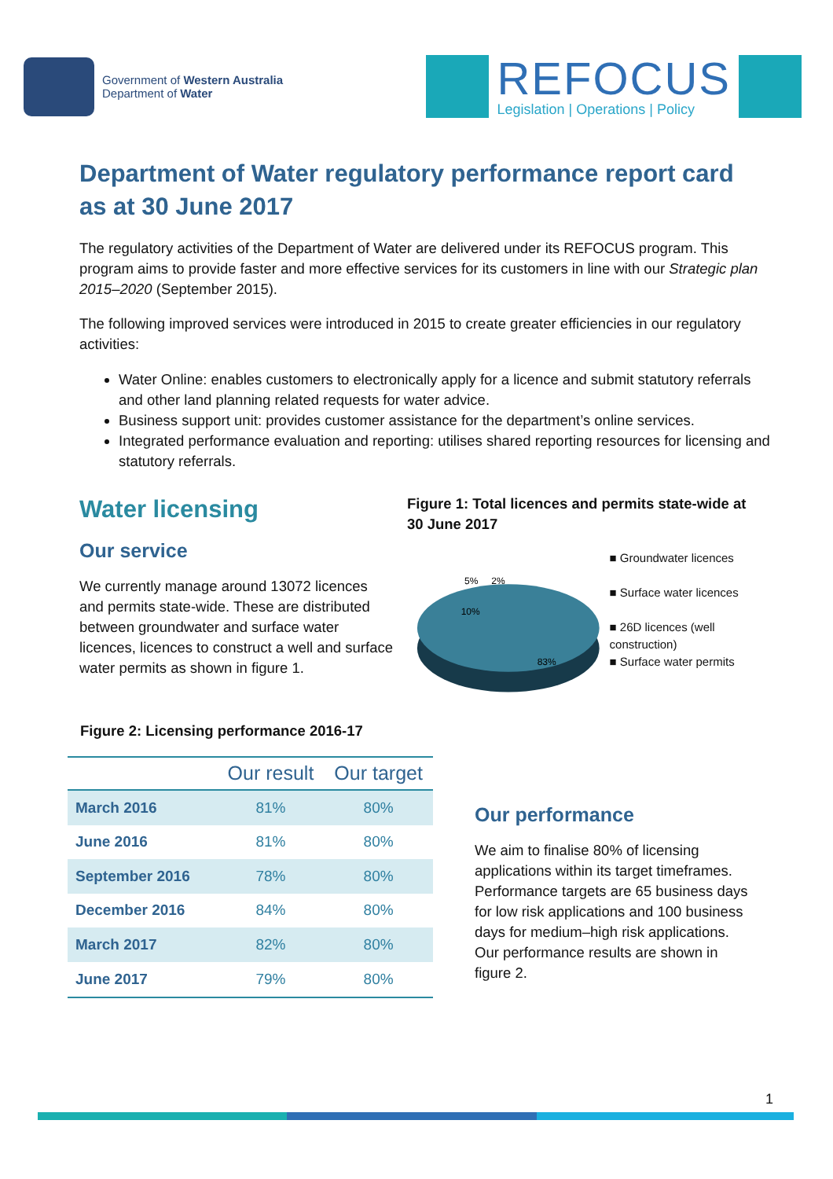Government of Western Australia
Department of Water
REFOCUS
Legislation | Operations | Policy
Department of Water regulatory performance report card as at 30 June 2017
The regulatory activities of the Department of Water are delivered under its REFOCUS program. This program aims to provide faster and more effective services for its customers in line with our Strategic plan 2015–2020 (September 2015).
The following improved services were introduced in 2015 to create greater efficiencies in our regulatory activities:
Water Online: enables customers to electronically apply for a licence and submit statutory referrals and other land planning related requests for water advice.
Business support unit: provides customer assistance for the department’s online services.
Integrated performance evaluation and reporting: utilises shared reporting resources for licensing and statutory referrals.
Water licensing
Our service
We currently manage around 13072 licences and permits state-wide. These are distributed between groundwater and surface water licences, licences to construct a well and surface water permits as shown in figure 1.
Figure 1: Total licences and permits state-wide at 30 June 2017
10%
5%
2%
83%
■ Groundwater licences
■ Surface water licences
■ 26D licences (well construction)
■ Surface water permits
Figure 2: Licensing performance 2016-17
| | Our result | Our target |
| --- | --- | --- |
| March 2016 | 81% | 80% |
| June 2016 | 81% | 80% |
| September 2016 | 78% | 80% |
| December 2016 | 84% | 80% |
| March 2017 | 82% | 80% |
| June 2017 | 79% | 80% |
Our performance
We aim to finalise 80% of licensing applications within its target timeframes. Performance targets are 65 business days for low risk applications and 100 business days for medium–high risk applications. Our performance results are shown in figure 2.
1